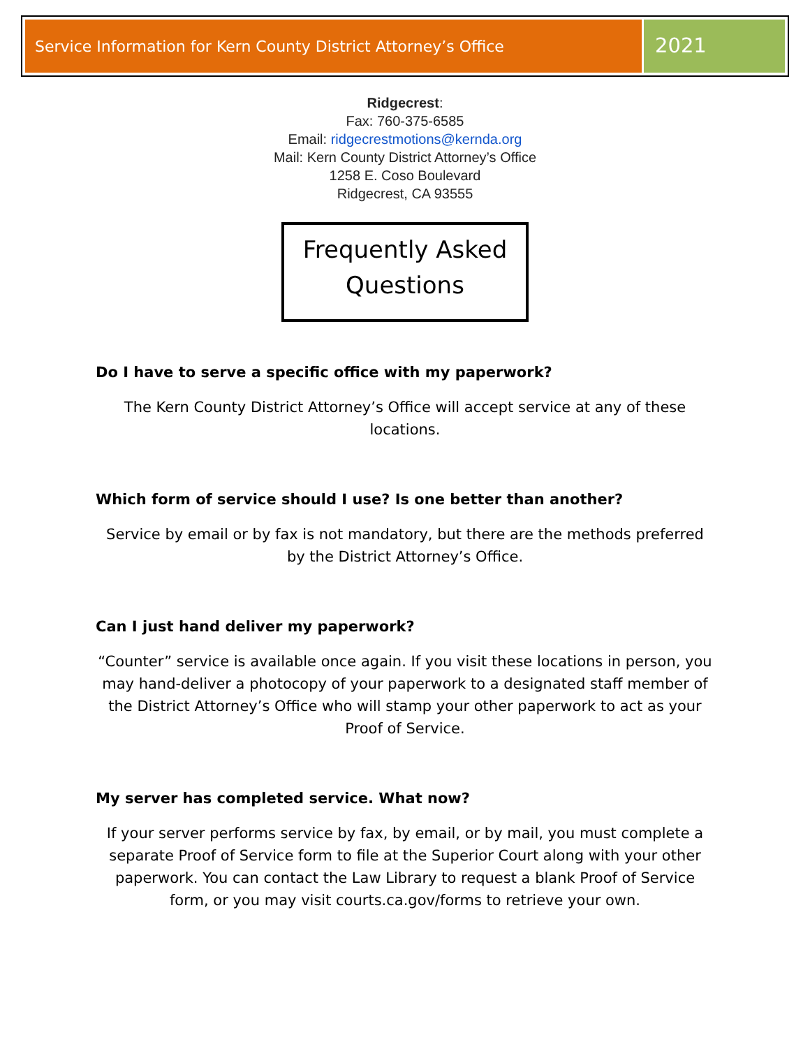Service Information for Kern County District Attorney’s Office
2021
Ridgecrest:
Fax: 760-375-6585
Email: ridgecrestmotions@kernda.org
Mail: Kern County District Attorney’s Office
1258 E. Coso Boulevard
Ridgecrest, CA 93555
Frequently Asked Questions
Do I have to serve a specific office with my paperwork?
The Kern County District Attorney’s Office will accept service at any of these locations.
Which form of service should I use? Is one better than another?
Service by email or by fax is not mandatory, but there are the methods preferred by the District Attorney’s Office.
Can I just hand deliver my paperwork?
“Counter” service is available once again. If you visit these locations in person, you may hand-deliver a photocopy of your paperwork to a designated staff member of the District Attorney’s Office who will stamp your other paperwork to act as your Proof of Service.
My server has completed service. What now?
If your server performs service by fax, by email, or by mail, you must complete a separate Proof of Service form to file at the Superior Court along with your other paperwork. You can contact the Law Library to request a blank Proof of Service form, or you may visit courts.ca.gov/forms to retrieve your own.